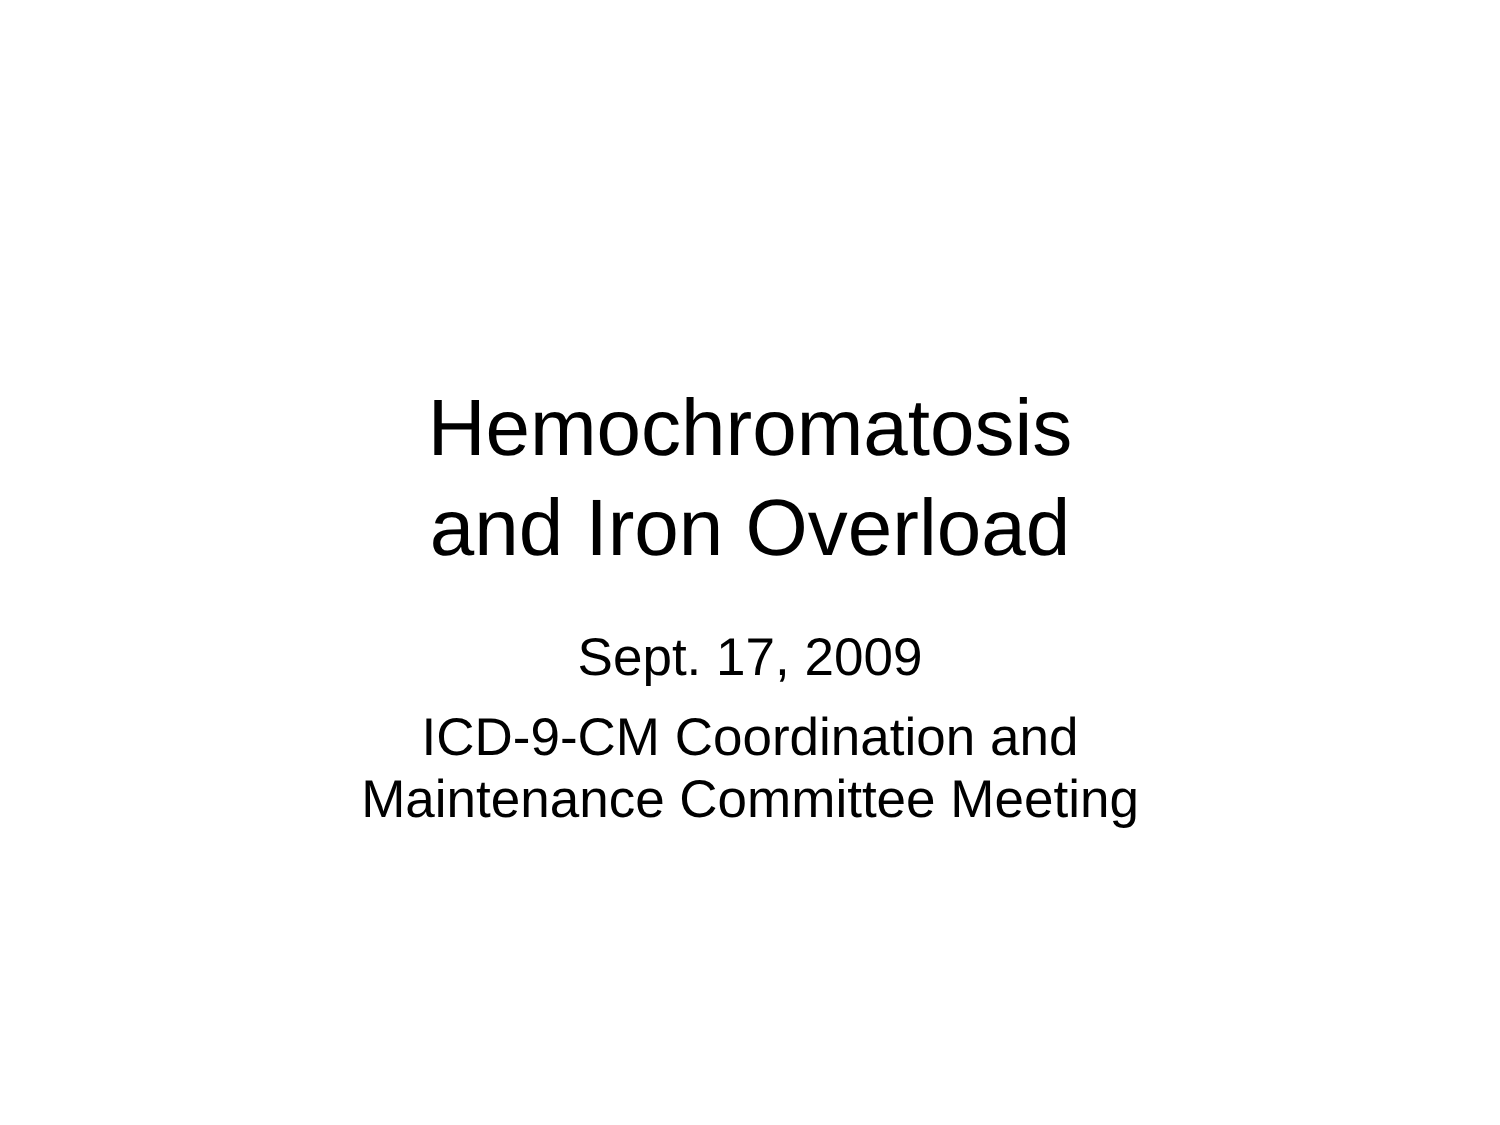Hemochromatosis
and Iron Overload
Sept. 17, 2009
ICD-9-CM Coordination and
Maintenance Committee Meeting